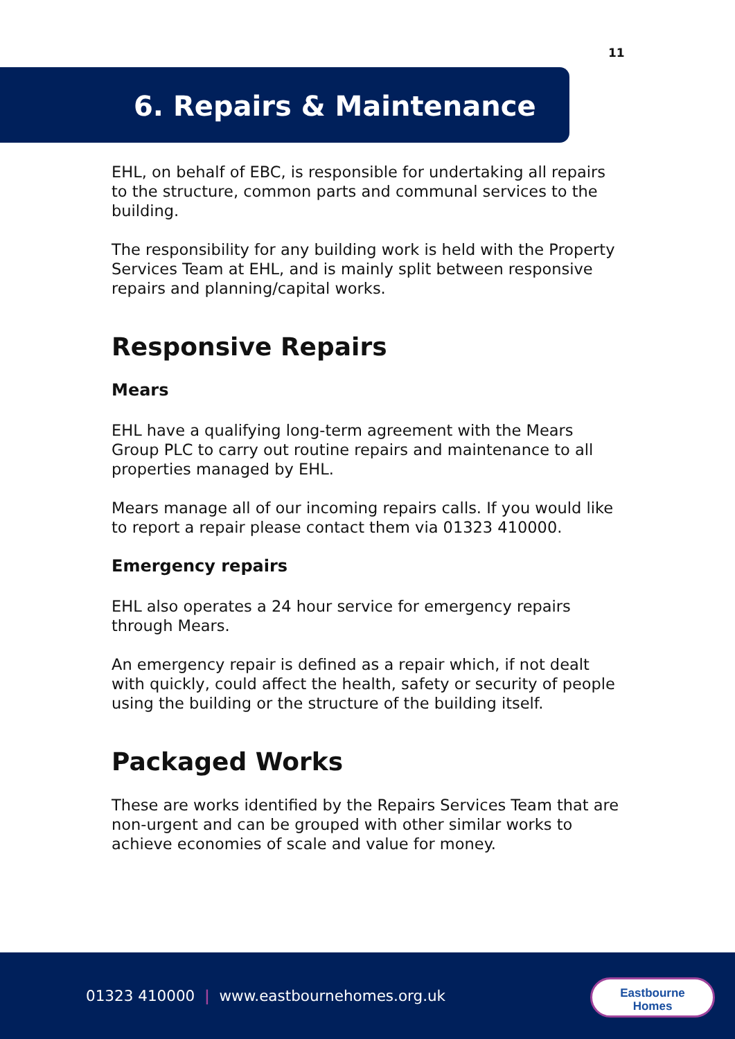11
6. Repairs & Maintenance
EHL, on behalf of EBC, is responsible for undertaking all repairs to the structure, common parts and communal services to the building.
The responsibility for any building work is held with the Property Services Team at EHL, and is mainly split between responsive repairs and planning/capital works.
Responsive Repairs
Mears
EHL have a qualifying long-term agreement with the Mears Group PLC to carry out routine repairs and maintenance to all properties managed by EHL.
Mears manage all of our incoming repairs calls. If you would like to report a repair please contact them via 01323 410000.
Emergency repairs
EHL also operates a 24 hour service for emergency repairs through Mears.
An emergency repair is defined as a repair which, if not dealt with quickly, could affect the health, safety or security of people using the building or the structure of the building itself.
Packaged Works
These are works identified by the Repairs Services Team that are non-urgent and can be grouped with other similar works to achieve economies of scale and value for money.
01323 410000 | www.eastbournehomes.org.uk
Eastbourne
Homes